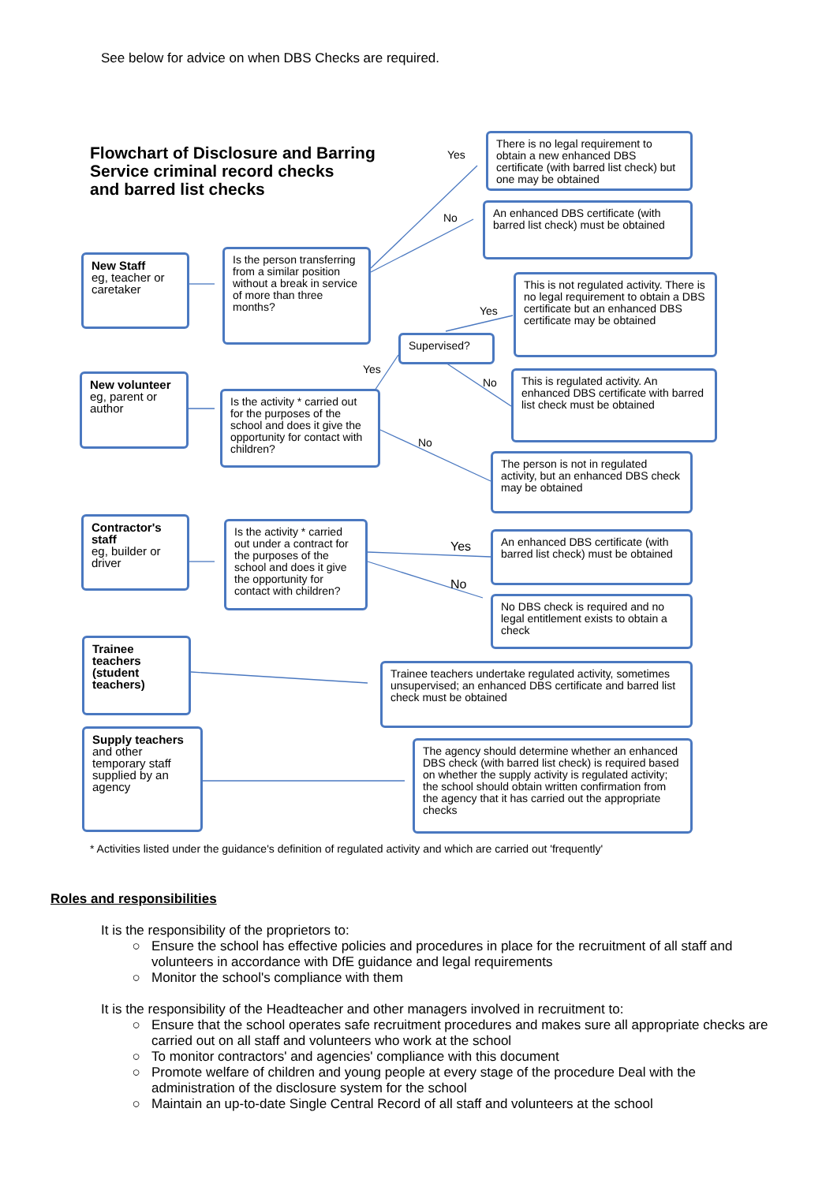See below for advice on when DBS Checks are required.
Flowchart of Disclosure and Barring
Service criminal record checks
and barred list checks
Yes
No
Yes
Yes
No
No
Yes
No
There is no legal requirement to obtain a new enhanced DBS certificate (with barred list check) but one may be obtained
An enhanced DBS certificate (with barred list check) must be obtained
New Staff
eg, teacher or caretaker
Is the person transferring from a similar position without a break in service of more than three months?
This is not regulated activity. There is no legal requirement to obtain a DBS certificate but an enhanced DBS certificate may be obtained
Supervised?
This is regulated activity. An enhanced DBS certificate with barred list check must be obtained
New volunteer
eg, parent or author
Is the activity * carried out for the purposes of the school and does it give the opportunity for contact with children?
The person is not in regulated activity, but an enhanced DBS check may be obtained
Contractor's staff
eg, builder or driver
Is the activity * carried out under a contract for the purposes of the school and does it give the opportunity for contact with children?
An enhanced DBS certificate (with barred list check) must be obtained
No DBS check is required and no legal entitlement exists to obtain a check
Trainee teachers (student teachers)
Trainee teachers undertake regulated activity, sometimes unsupervised; an enhanced DBS certificate and barred list check must be obtained
Supply teachers
and other temporary staff supplied by an agency
The agency should determine whether an enhanced DBS check (with barred list check) is required based on whether the supply activity is regulated activity; the school should obtain written confirmation from the agency that it has carried out the appropriate checks
* Activities listed under the guidance's definition of regulated activity and which are carried out 'frequently'
Roles and responsibilities
It is the responsibility of the proprietors to:
Ensure the school has effective policies and procedures in place for the recruitment of all staff and volunteers in accordance with DfE guidance and legal requirements
Monitor the school's compliance with them
It is the responsibility of the Headteacher and other managers involved in recruitment to:
Ensure that the school operates safe recruitment procedures and makes sure all appropriate checks are carried out on all staff and volunteers who work at the school
To monitor contractors' and agencies' compliance with this document
Promote welfare of children and young people at every stage of the procedure Deal with the administration of the disclosure system for the school
Maintain an up-to-date Single Central Record of all staff and volunteers at the school